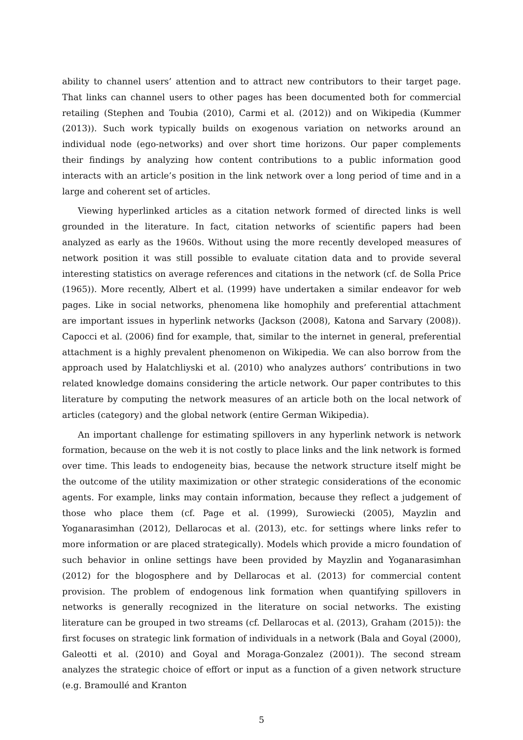ability to channel users’ attention and to attract new contributors to their target page. That links can channel users to other pages has been documented both for commercial retailing (Stephen and Toubia (2010), Carmi et al. (2012)) and on Wikipedia (Kummer (2013)). Such work typically builds on exogenous variation on networks around an individual node (ego-networks) and over short time horizons. Our paper complements their findings by analyzing how content contributions to a public information good interacts with an article’s position in the link network over a long period of time and in a large and coherent set of articles.
Viewing hyperlinked articles as a citation network formed of directed links is well grounded in the literature. In fact, citation networks of scientific papers had been analyzed as early as the 1960s. Without using the more recently developed measures of network position it was still possible to evaluate citation data and to provide several interesting statistics on average references and citations in the network (cf. de Solla Price (1965)). More recently, Albert et al. (1999) have undertaken a similar endeavor for web pages. Like in social networks, phenomena like homophily and preferential attachment are important issues in hyperlink networks (Jackson (2008), Katona and Sarvary (2008)). Capocci et al. (2006) find for example, that, similar to the internet in general, preferential attachment is a highly prevalent phenomenon on Wikipedia. We can also borrow from the approach used by Halatchliyski et al. (2010) who analyzes authors’ contributions in two related knowledge domains considering the article network. Our paper contributes to this literature by computing the network measures of an article both on the local network of articles (category) and the global network (entire German Wikipedia).
An important challenge for estimating spillovers in any hyperlink network is network formation, because on the web it is not costly to place links and the link network is formed over time. This leads to endogeneity bias, because the network structure itself might be the outcome of the utility maximization or other strategic considerations of the economic agents. For example, links may contain information, because they reflect a judgement of those who place them (cf. Page et al. (1999), Surowiecki (2005), Mayzlin and Yoganarasimhan (2012), Dellarocas et al. (2013), etc. for settings where links refer to more information or are placed strategically). Models which provide a micro foundation of such behavior in online settings have been provided by Mayzlin and Yoganarasimhan (2012) for the blogosphere and by Dellarocas et al. (2013) for commercial content provision. The problem of endogenous link formation when quantifying spillovers in networks is generally recognized in the literature on social networks. The existing literature can be grouped in two streams (cf. Dellarocas et al. (2013), Graham (2015)): the first focuses on strategic link formation of individuals in a network (Bala and Goyal (2000), Galeotti et al. (2010) and Goyal and Moraga-Gonzalez (2001)). The second stream analyzes the strategic choice of effort or input as a function of a given network structure (e.g. Bramoullé and Kranton
5